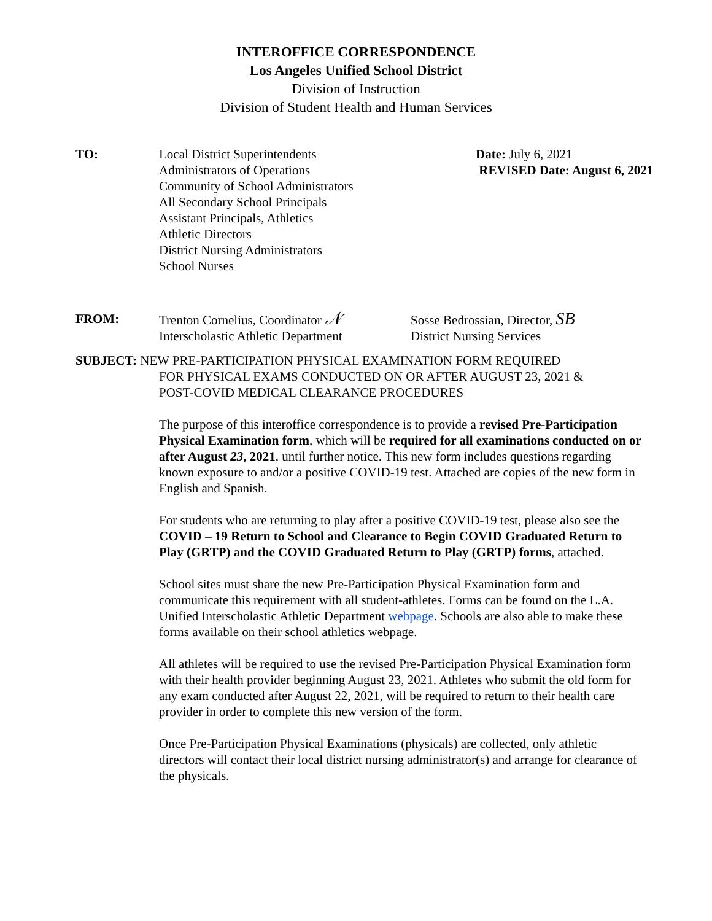INTEROFFICE CORRESPONDENCE
Los Angeles Unified School District
Division of Instruction
Division of Student Health and Human Services
TO: Local District Superintendents
Administrators of Operations
Community of School Administrators
All Secondary School Principals
Assistant Principals, Athletics
Athletic Directors
District Nursing Administrators
School Nurses
Date: July 6, 2021
REVISED Date: August 6, 2021
FROM: Trenton Cornelius, Coordinator 𝒩
Interscholastic Athletic Department
Sosse Bedrossian, Director, SB
District Nursing Services
SUBJECT: NEW PRE-PARTICIPATION PHYSICAL EXAMINATION FORM REQUIRED
FOR PHYSICAL EXAMS CONDUCTED ON OR AFTER AUGUST 23, 2021 &
POST-COVID MEDICAL CLEARANCE PROCEDURES
The purpose of this interoffice correspondence is to provide a revised Pre-Participation Physical Examination form, which will be required for all examinations conducted on or after August 23, 2021, until further notice. This new form includes questions regarding known exposure to and/or a positive COVID-19 test. Attached are copies of the new form in English and Spanish.
For students who are returning to play after a positive COVID-19 test, please also see the COVID – 19 Return to School and Clearance to Begin COVID Graduated Return to Play (GRTP) and the COVID Graduated Return to Play (GRTP) forms, attached.
School sites must share the new Pre-Participation Physical Examination form and communicate this requirement with all student-athletes. Forms can be found on the L.A. Unified Interscholastic Athletic Department webpage. Schools are also able to make these forms available on their school athletics webpage.
All athletes will be required to use the revised Pre-Participation Physical Examination form with their health provider beginning August 23, 2021. Athletes who submit the old form for any exam conducted after August 22, 2021, will be required to return to their health care provider in order to complete this new version of the form.
Once Pre-Participation Physical Examinations (physicals) are collected, only athletic directors will contact their local district nursing administrator(s) and arrange for clearance of the physicals.